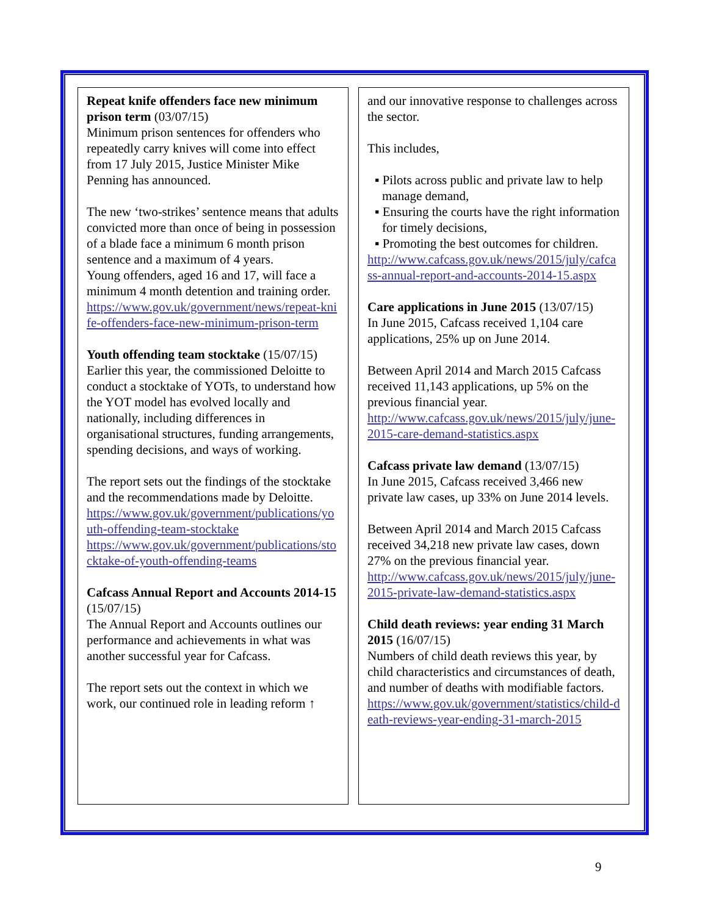Repeat knife offenders face new minimum prison term (03/07/15)
Minimum prison sentences for offenders who repeatedly carry knives will come into effect from 17 July 2015, Justice Minister Mike Penning has announced.
The new ‘two-strikes’ sentence means that adults convicted more than once of being in possession of a blade face a minimum 6 month prison sentence and a maximum of 4 years.
Young offenders, aged 16 and 17, will face a minimum 4 month detention and training order.
https://www.gov.uk/government/news/repeat-knife-offenders-face-new-minimum-prison-term
Youth offending team stocktake (15/07/15)
Earlier this year, the commissioned Deloitte to conduct a stocktake of YOTs, to understand how the YOT model has evolved locally and nationally, including differences in organisational structures, funding arrangements, spending decisions, and ways of working.
The report sets out the findings of the stocktake and the recommendations made by Deloitte.
https://www.gov.uk/government/publications/youth-offending-team-stocktake
https://www.gov.uk/government/publications/stocktake-of-youth-offending-teams
Cafcass Annual Report and Accounts 2014-15 (15/07/15)
The Annual Report and Accounts outlines our performance and achievements in what was another successful year for Cafcass.
The report sets out the context in which we work, our continued role in leading reform ↑
and our innovative response to challenges across the sector.
This includes,
▪ Pilots across public and private law to help manage demand,
▪ Ensuring the courts have the right information for timely decisions,
▪ Promoting the best outcomes for children.
http://www.cafcass.gov.uk/news/2015/july/cafcass-annual-report-and-accounts-2014-15.aspx
Care applications in June 2015 (13/07/15)
In June 2015, Cafcass received 1,104 care applications, 25% up on June 2014.
Between April 2014 and March 2015 Cafcass received 11,143 applications, up 5% on the previous financial year.
http://www.cafcass.gov.uk/news/2015/july/june-2015-care-demand-statistics.aspx
Cafcass private law demand (13/07/15)
In June 2015, Cafcass received 3,466 new private law cases, up 33% on June 2014 levels.
Between April 2014 and March 2015 Cafcass received 34,218 new private law cases, down 27% on the previous financial year.
http://www.cafcass.gov.uk/news/2015/july/june-2015-private-law-demand-statistics.aspx
Child death reviews: year ending 31 March 2015 (16/07/15)
Numbers of child death reviews this year, by child characteristics and circumstances of death, and number of deaths with modifiable factors.
https://www.gov.uk/government/statistics/child-death-reviews-year-ending-31-march-2015
9